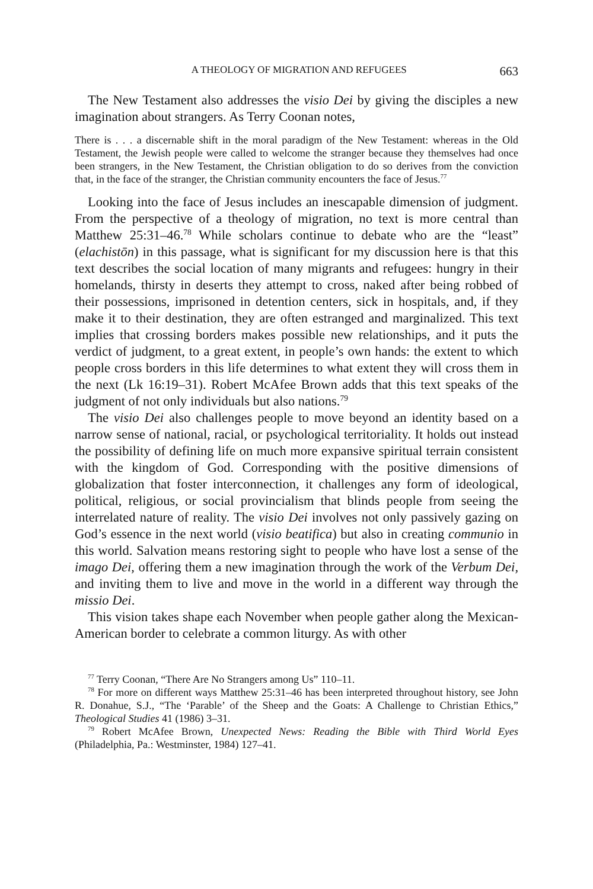A THEOLOGY OF MIGRATION AND REFUGEES 663
The New Testament also addresses the visio Dei by giving the disciples a new imagination about strangers. As Terry Coonan notes,
There is . . . a discernable shift in the moral paradigm of the New Testament: whereas in the Old Testament, the Jewish people were called to welcome the stranger because they themselves had once been strangers, in the New Testament, the Christian obligation to do so derives from the conviction that, in the face of the stranger, the Christian community encounters the face of Jesus.<sup>77</sup>
Looking into the face of Jesus includes an inescapable dimension of judgment. From the perspective of a theology of migration, no text is more central than Matthew 25:31–46.<sup>78</sup> While scholars continue to debate who are the “least” (elachistōn) in this passage, what is significant for my discussion here is that this text describes the social location of many migrants and refugees: hungry in their homelands, thirsty in deserts they attempt to cross, naked after being robbed of their possessions, imprisoned in detention centers, sick in hospitals, and, if they make it to their destination, they are often estranged and marginalized. This text implies that crossing borders makes possible new relationships, and it puts the verdict of judgment, to a great extent, in people’s own hands: the extent to which people cross borders in this life determines to what extent they will cross them in the next (Lk 16:19–31). Robert McAfee Brown adds that this text speaks of the judgment of not only individuals but also nations.<sup>79</sup>
The visio Dei also challenges people to move beyond an identity based on a narrow sense of national, racial, or psychological territoriality. It holds out instead the possibility of defining life on much more expansive spiritual terrain consistent with the kingdom of God. Corresponding with the positive dimensions of globalization that foster interconnection, it challenges any form of ideological, political, religious, or social provincialism that blinds people from seeing the interrelated nature of reality. The visio Dei involves not only passively gazing on God’s essence in the next world (visio beatifica) but also in creating communio in this world. Salvation means restoring sight to people who have lost a sense of the imago Dei, offering them a new imagination through the work of the Verbum Dei, and inviting them to live and move in the world in a different way through the missio Dei.
This vision takes shape each November when people gather along the Mexican-American border to celebrate a common liturgy. As with other
<sup>77</sup> Terry Coonan, “There Are No Strangers among Us” 110–11.
<sup>78</sup> For more on different ways Matthew 25:31–46 has been interpreted throughout history, see John R. Donahue, S.J., “The ‘Parable’ of the Sheep and the Goats: A Challenge to Christian Ethics,” Theological Studies 41 (1986) 3–31.
<sup>79</sup> Robert McAfee Brown, Unexpected News: Reading the Bible with Third World Eyes (Philadelphia, Pa.: Westminster, 1984) 127–41.